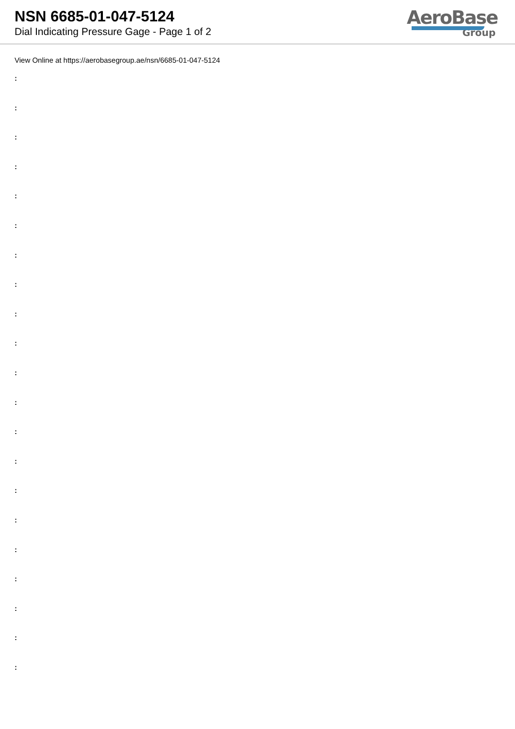NSN 6685-01-047-5124
Dial Indicating Pressure Gage - Page 1 of 2
AeroBase
Group
View Online at https://aerobasegroup.ae/nsn/6685-01-047-5124
:
:
:
:
:
:
:
:
:
:
:
:
:
:
:
:
:
:
:
:
: